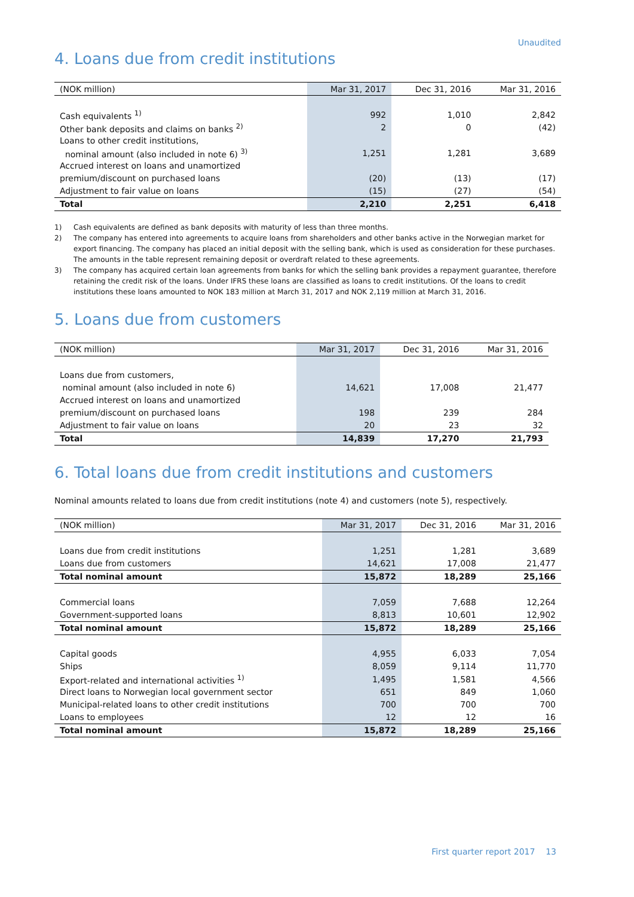Unaudited
4. Loans due from credit institutions
| (NOK million) | Mar 31, 2017 | Dec 31, 2016 | Mar 31, 2016 |
| --- | --- | --- | --- |
| Cash equivalents <sup>1)</sup> | 992 | 1,010 | 2,842 |
| Other bank deposits and claims on banks <sup>2)</sup> | 2 | 0 | (42) |
| Loans to other credit institutions, | | | |
| nominal amount (also included in note 6) <sup>3)</sup> | 1,251 | 1,281 | 3,689 |
| Accrued interest on loans and unamortized | | | |
| premium/discount on purchased loans | (20) | (13) | (17) |
| Adjustment to fair value on loans | (15) | (27) | (54) |
| Total | 2,210 | 2,251 | 6,418 |
1) Cash equivalents are defined as bank deposits with maturity of less than three months.
2) The company has entered into agreements to acquire loans from shareholders and other banks active in the Norwegian market for export financing. The company has placed an initial deposit with the selling bank, which is used as consideration for these purchases. The amounts in the table represent remaining deposit or overdraft related to these agreements.
3) The company has acquired certain loan agreements from banks for which the selling bank provides a repayment guarantee, therefore retaining the credit risk of the loans. Under IFRS these loans are classified as loans to credit institutions. Of the loans to credit institutions these loans amounted to NOK 183 million at March 31, 2017 and NOK 2,119 million at March 31, 2016.
5. Loans due from customers
| (NOK million) | Mar 31, 2017 | Dec 31, 2016 | Mar 31, 2016 |
| --- | --- | --- | --- |
| Loans due from customers, | | | |
| nominal amount (also included in note 6) | 14,621 | 17,008 | 21,477 |
| Accrued interest on loans and unamortized | | | |
| premium/discount on purchased loans | 198 | 239 | 284 |
| Adjustment to fair value on loans | 20 | 23 | 32 |
| Total | 14,839 | 17,270 | 21,793 |
6. Total loans due from credit institutions and customers
Nominal amounts related to loans due from credit institutions (note 4) and customers (note 5), respectively.
| (NOK million) | Mar 31, 2017 | Dec 31, 2016 | Mar 31, 2016 |
| --- | --- | --- | --- |
| Loans due from credit institutions | 1,251 | 1,281 | 3,689 |
| Loans due from customers | 14,621 | 17,008 | 21,477 |
| Total nominal amount | 15,872 | 18,289 | 25,166 |
| Commercial loans | 7,059 | 7,688 | 12,264 |
| Government-supported loans | 8,813 | 10,601 | 12,902 |
| Total nominal amount | 15,872 | 18,289 | 25,166 |
| Capital goods | 4,955 | 6,033 | 7,054 |
| Ships | 8,059 | 9,114 | 11,770 |
| Export-related and international activities <sup>1)</sup> | 1,495 | 1,581 | 4,566 |
| Direct loans to Norwegian local government sector | 651 | 849 | 1,060 |
| Municipal-related loans to other credit institutions | 700 | 700 | 700 |
| Loans to employees | 12 | 12 | 16 |
| Total nominal amount | 15,872 | 18,289 | 25,166 |
First quarter report 2017 13